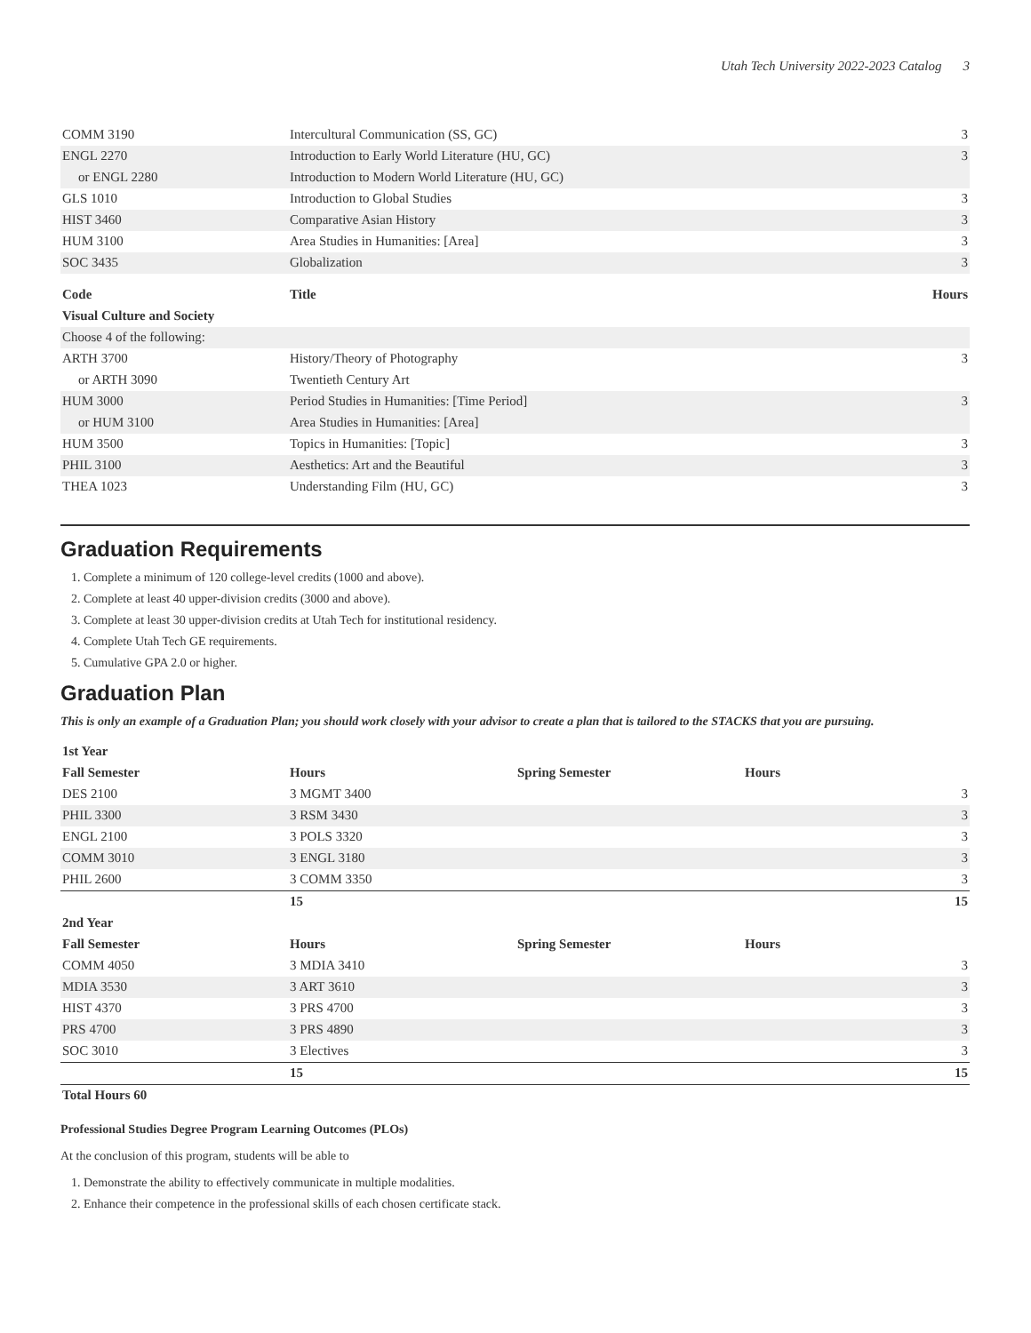Utah Tech University 2022-2023 Catalog 3
| COMM 3190 | Intercultural Communication (SS, GC) | 3 |
| ENGL 2270 | Introduction to Early World Literature (HU, GC) | 3 |
| or ENGL 2280 | Introduction to Modern World Literature (HU, GC) | |
| GLS 1010 | Introduction to Global Studies | 3 |
| HIST 3460 | Comparative Asian History | 3 |
| HUM 3100 | Area Studies in Humanities: [Area] | 3 |
| SOC 3435 | Globalization | 3 |
| Code | Title | Hours |
| --- | --- | --- |
| Visual Culture and Society | | |
| Choose 4 of the following: | | |
| ARTH 3700 | History/Theory of Photography | 3 |
| or ARTH 3090 | Twentieth Century Art | |
| HUM 3000 | Period Studies in Humanities: [Time Period] | 3 |
| or HUM 3100 | Area Studies in Humanities: [Area] | |
| HUM 3500 | Topics in Humanities: [Topic] | 3 |
| PHIL 3100 | Aesthetics: Art and the Beautiful | 3 |
| THEA 1023 | Understanding Film (HU, GC) | 3 |
Graduation Requirements
1. Complete a minimum of 120 college-level credits (1000 and above).
2. Complete at least 40 upper-division credits (3000 and above).
3. Complete at least 30 upper-division credits at Utah Tech for institutional residency.
4. Complete Utah Tech GE requirements.
5. Cumulative GPA 2.0 or higher.
Graduation Plan
This is only an example of a Graduation Plan; you should work closely with your advisor to create a plan that is tailored to the STACKS that you are pursuing.
| 1st Year | | | | |
| --- | --- | --- | --- | --- |
| Fall Semester | Hours | Spring Semester | Hours | |
| DES 2100 | 3 MGMT 3400 | | | 3 |
| PHIL 3300 | 3 RSM 3430 | | | 3 |
| ENGL 2100 | 3 POLS 3320 | | | 3 |
| COMM 3010 | 3 ENGL 3180 | | | 3 |
| PHIL 2600 | 3 COMM 3350 | | | 3 |
| | 15 | | | 15 |
| 2nd Year | | | | |
| Fall Semester | Hours | Spring Semester | Hours | |
| COMM 4050 | 3 MDIA 3410 | | | 3 |
| MDIA 3530 | 3 ART 3610 | | | 3 |
| HIST 4370 | 3 PRS 4700 | | | 3 |
| PRS 4700 | 3 PRS 4890 | | | 3 |
| SOC 3010 | 3 Electives | | | 3 |
| | 15 | | | 15 |
| Total Hours 60 | | | | |
Professional Studies Degree Program Learning Outcomes (PLOs)
At the conclusion of this program, students will be able to
1. Demonstrate the ability to effectively communicate in multiple modalities.
2. Enhance their competence in the professional skills of each chosen certificate stack.